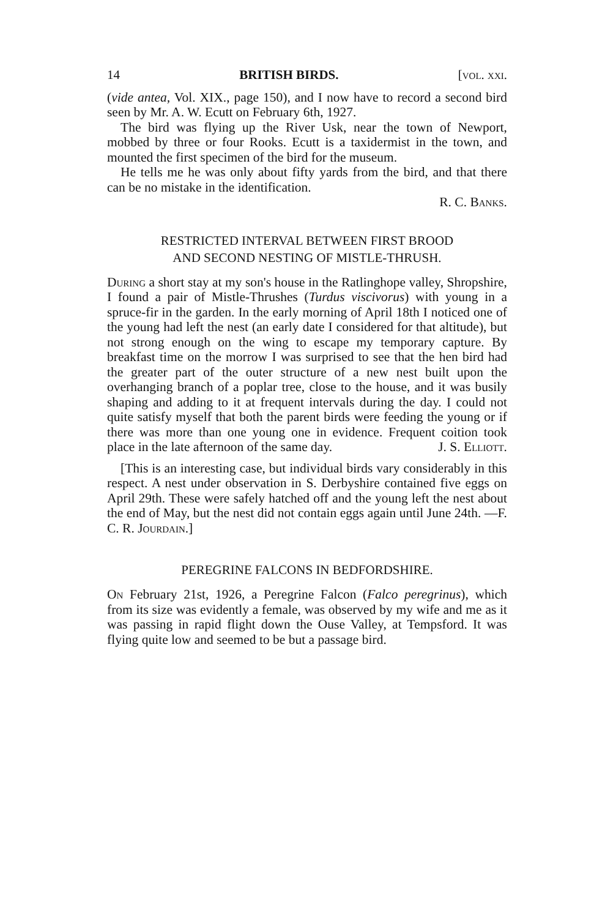14 BRITISH BIRDS. [vol. xxi.
(vide antea, Vol. XIX., page 150), and I now have to record a second bird seen by Mr. A. W. Ecutt on February 6th, 1927.
The bird was flying up the River Usk, near the town of Newport, mobbed by three or four Rooks. Ecutt is a taxidermist in the town, and mounted the first specimen of the bird for the museum.
He tells me he was only about fifty yards from the bird, and that there can be no mistake in the identification.
R. C. Banks.
RESTRICTED INTERVAL BETWEEN FIRST BROOD
AND SECOND NESTING OF MISTLE-THRUSH.
During a short stay at my son's house in the Ratlinghope valley, Shropshire, I found a pair of Mistle-Thrushes (Turdus viscivorus) with young in a spruce-fir in the garden. In the early morning of April 18th I noticed one of the young had left the nest (an early date I considered for that altitude), but not strong enough on the wing to escape my temporary capture. By breakfast time on the morrow I was surprised to see that the hen bird had the greater part of the outer structure of a new nest built upon the overhanging branch of a poplar tree, close to the house, and it was busily shaping and adding to it at frequent intervals during the day. I could not quite satisfy myself that both the parent birds were feeding the young or if there was more than one young one in evidence. Frequent coition took place in the late afternoon of the same day. J. S. Elliott.
[This is an interesting case, but individual birds vary considerably in this respect. A nest under observation in S. Derbyshire contained five eggs on April 29th. These were safely hatched off and the young left the nest about the end of May, but the nest did not contain eggs again until June 24th. —F. C. R. Jourdain.]
PEREGRINE FALCONS IN BEDFORDSHIRE.
On February 21st, 1926, a Peregrine Falcon (Falco peregrinus), which from its size was evidently a female, was observed by my wife and me as it was passing in rapid flight down the Ouse Valley, at Tempsford. It was flying quite low and seemed to be but a passage bird.